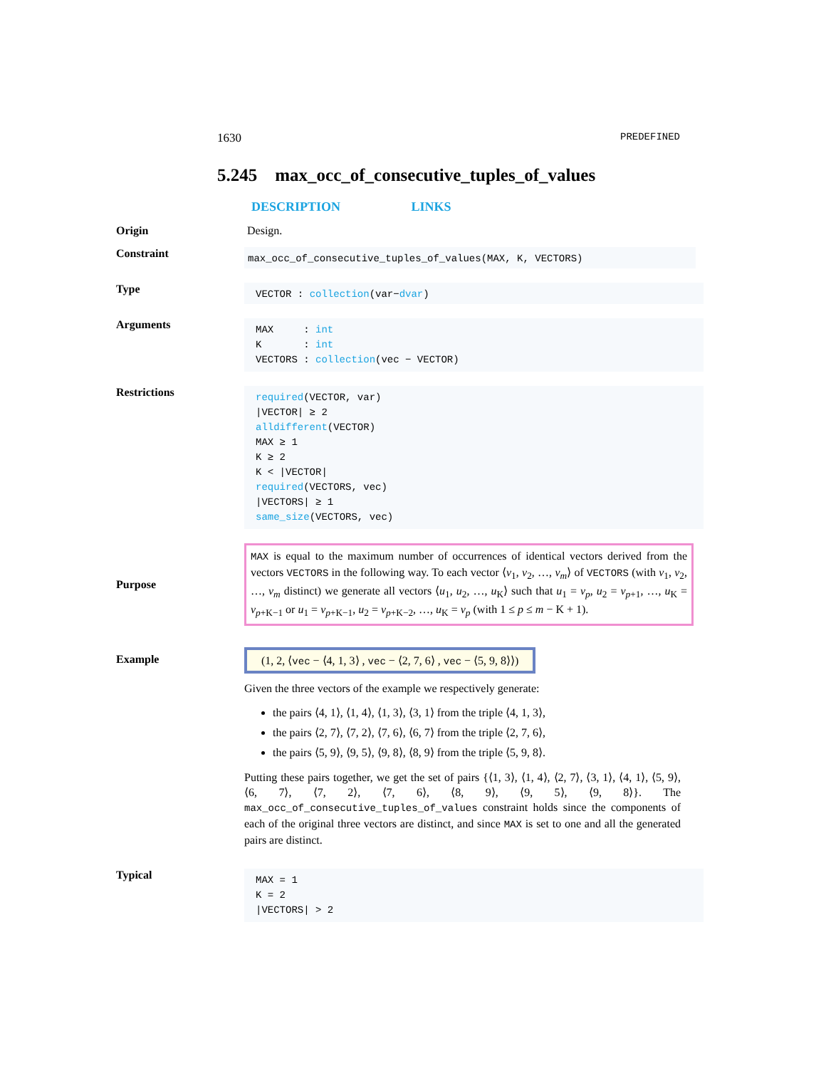1630 PREDEFINED
5.245 max_occ_of_consecutive_tuples_of_values
DESCRIPTION LINKS
Origin Design.
Constraint
max_occ_of_consecutive_tuples_of_values(MAX, K, VECTORS)
Type
VECTOR : collection(var−dvar)
Arguments
MAX : int
K : int
VECTORS : collection(vec − VECTOR)
Restrictions
required(VECTOR, var)
|VECTOR| ≥ 2
alldifferent(VECTOR)
MAX ≥ 1
K ≥ 2
K < |VECTOR|
required(VECTORS, vec)
|VECTORS| ≥ 1
same_size(VECTORS, vec)
Purpose
MAX is equal to the maximum number of occurrences of identical vectors derived from the vectors VECTORS in the following way. To each vector ⟨v<sub>1</sub>, v<sub>2</sub>, …, v<sub>m</sub>⟩ of VECTORS (with v<sub>1</sub>, v<sub>2</sub>, …, v<sub>m</sub> distinct) we generate all vectors ⟨u<sub>1</sub>, u<sub>2</sub>, …, u<sub>K</sub>⟩ such that u<sub>1</sub> = v<sub>p</sub>, u<sub>2</sub> = v<sub>p+1</sub>, …, u<sub>K</sub> = v<sub>p+K−1</sub> or u<sub>1</sub> = v<sub>p+K−1</sub>, u<sub>2</sub> = v<sub>p+K−2</sub>, …, u<sub>K</sub> = v<sub>p</sub> (with 1 ≤ p ≤ m − K + 1).
Example
(1, 2, ⟨vec − ⟨4, 1, 3⟩ , vec − ⟨2, 7, 6⟩ , vec − ⟨5, 9, 8⟩⟩)
Given the three vectors of the example we respectively generate:
the pairs ⟨4, 1⟩, ⟨1, 4⟩, ⟨1, 3⟩, ⟨3, 1⟩ from the triple ⟨4, 1, 3⟩,
the pairs ⟨2, 7⟩, ⟨7, 2⟩, ⟨7, 6⟩, ⟨6, 7⟩ from the triple ⟨2, 7, 6⟩,
the pairs ⟨5, 9⟩, ⟨9, 5⟩, ⟨9, 8⟩, ⟨8, 9⟩ from the triple ⟨5, 9, 8⟩.
Putting these pairs together, we get the set of pairs {⟨1, 3⟩, ⟨1, 4⟩, ⟨2, 7⟩, ⟨3, 1⟩, ⟨4, 1⟩, ⟨5, 9⟩, ⟨6, 7⟩, ⟨7, 2⟩, ⟨7, 6⟩, ⟨8, 9⟩, ⟨9, 5⟩, ⟨9, 8⟩}. The max_occ_of_consecutive_tuples_of_values constraint holds since the components of each of the original three vectors are distinct, and since MAX is set to one and all the generated pairs are distinct.
Typical
MAX = 1
K = 2
|VECTORS| > 2